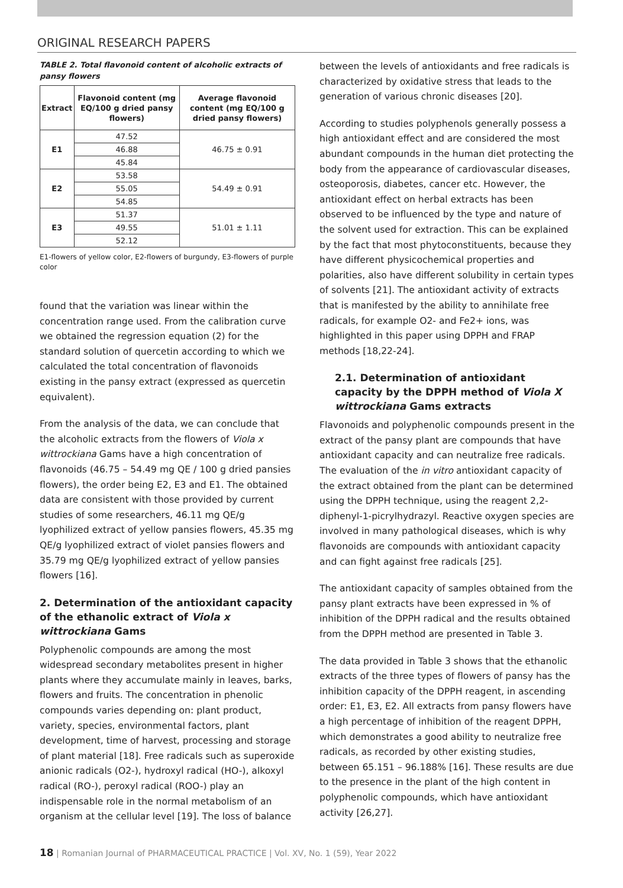ORIGINAL RESEARCH PAPERS
TABLE 2. Total flavonoid content of alcoholic extracts of pansy flowers
| Extract | Flavonoid content (mg EQ/100 g dried pansy flowers) | Average flavonoid content (mg EQ/100 g dried pansy flowers) |
| --- | --- | --- |
| E1 | 47.52 | 46.75 ± 0.91 |
| | 46.88 | |
| | 45.84 | |
| E2 | 53.58 | 54.49 ± 0.91 |
| | 55.05 | |
| | 54.85 | |
| E3 | 51.37 | 51.01 ± 1.11 |
| | 49.55 | |
| | 52.12 | |
E1-flowers of yellow color, E2-flowers of burgundy, E3-flowers of purple color
found that the variation was linear within the concentration range used. From the calibration curve we obtained the regression equation (2) for the standard solution of quercetin according to which we calculated the total concentration of flavonoids existing in the pansy extract (expressed as quercetin equivalent).
From the analysis of the data, we can conclude that the alcoholic extracts from the flowers of Viola x wittrockiana Gams have a high concentration of flavonoids (46.75 – 54.49 mg QE / 100 g dried pansies flowers), the order being E2, E3 and E1. The obtained data are consistent with those provided by current studies of some researchers, 46.11 mg QE/g lyophilized extract of yellow pansies flowers, 45.35 mg QE/g lyophilized extract of violet pansies flowers and 35.79 mg QE/g lyophilized extract of yellow pansies flowers [16].
2. Determination of the antioxidant capacity of the ethanolic extract of Viola x wittrockiana Gams
Polyphenolic compounds are among the most widespread secondary metabolites present in higher plants where they accumulate mainly in leaves, barks, flowers and fruits. The concentration in phenolic compounds varies depending on: plant product, variety, species, environmental factors, plant development, time of harvest, processing and storage of plant material [18]. Free radicals such as superoxide anionic radicals (O2-), hydroxyl radical (HO-), alkoxyl radical (RO-), peroxyl radical (ROO-) play an indispensable role in the normal metabolism of an organism at the cellular level [19]. The loss of balance
between the levels of antioxidants and free radicals is characterized by oxidative stress that leads to the generation of various chronic diseases [20].
According to studies polyphenols generally possess a high antioxidant effect and are considered the most abundant compounds in the human diet protecting the body from the appearance of cardiovascular diseases, osteoporosis, diabetes, cancer etc. However, the antioxidant effect on herbal extracts has been observed to be influenced by the type and nature of the solvent used for extraction. This can be explained by the fact that most phytoconstituents, because they have different physicochemical properties and polarities, also have different solubility in certain types of solvents [21]. The antioxidant activity of extracts that is manifested by the ability to annihilate free radicals, for example O2- and Fe2+ ions, was highlighted in this paper using DPPH and FRAP methods [18,22-24].
2.1. Determination of antioxidant capacity by the DPPH method of Viola X wittrockiana Gams extracts
Flavonoids and polyphenolic compounds present in the extract of the pansy plant are compounds that have antioxidant capacity and can neutralize free radicals. The evaluation of the in vitro antioxidant capacity of the extract obtained from the plant can be determined using the DPPH technique, using the reagent 2,2-diphenyl-1-picrylhydrazyl. Reactive oxygen species are involved in many pathological diseases, which is why flavonoids are compounds with antioxidant capacity and can fight against free radicals [25].
The antioxidant capacity of samples obtained from the pansy plant extracts have been expressed in % of inhibition of the DPPH radical and the results obtained from the DPPH method are presented in Table 3.
The data provided in Table 3 shows that the ethanolic extracts of the three types of flowers of pansy has the inhibition capacity of the DPPH reagent, in ascending order: E1, E3, E2. All extracts from pansy flowers have a high percentage of inhibition of the reagent DPPH, which demonstrates a good ability to neutralize free radicals, as recorded by other existing studies, between 65.151 – 96.188% [16]. These results are due to the presence in the plant of the high content in polyphenolic compounds, which have antioxidant activity [26,27].
18 | Romanian Journal of PHARMACEUTICAL PRACTICE | Vol. XV, No. 1 (59), Year 2022